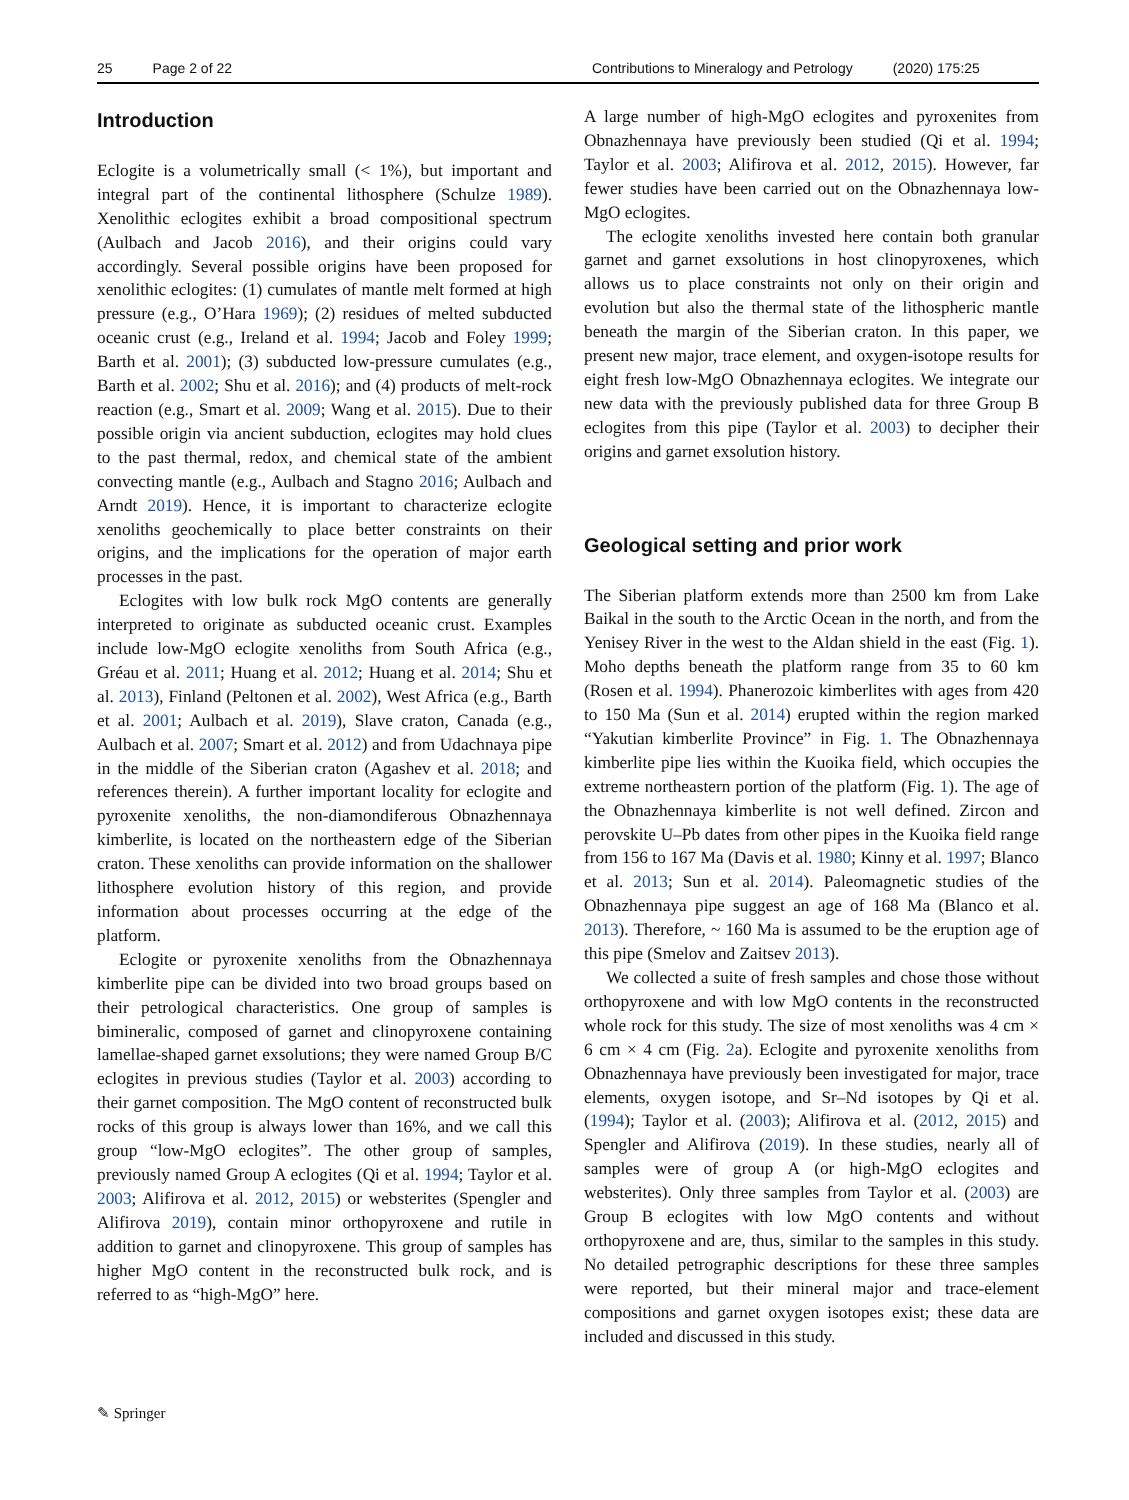25 Page 2 of 22 Contributions to Mineralogy and Petrology (2020) 175:25
Introduction
Eclogite is a volumetrically small (< 1%), but important and integral part of the continental lithosphere (Schulze 1989). Xenolithic eclogites exhibit a broad compositional spectrum (Aulbach and Jacob 2016), and their origins could vary accordingly. Several possible origins have been proposed for xenolithic eclogites: (1) cumulates of mantle melt formed at high pressure (e.g., O’Hara 1969); (2) residues of melted subducted oceanic crust (e.g., Ireland et al. 1994; Jacob and Foley 1999; Barth et al. 2001); (3) subducted low-pressure cumulates (e.g., Barth et al. 2002; Shu et al. 2016); and (4) products of melt-rock reaction (e.g., Smart et al. 2009; Wang et al. 2015). Due to their possible origin via ancient subduction, eclogites may hold clues to the past thermal, redox, and chemical state of the ambient convecting mantle (e.g., Aulbach and Stagno 2016; Aulbach and Arndt 2019). Hence, it is important to characterize eclogite xenoliths geochemically to place better constraints on their origins, and the implications for the operation of major earth processes in the past.
Eclogites with low bulk rock MgO contents are generally interpreted to originate as subducted oceanic crust. Examples include low-MgO eclogite xenoliths from South Africa (e.g., Gréau et al. 2011; Huang et al. 2012; Huang et al. 2014; Shu et al. 2013), Finland (Peltonen et al. 2002), West Africa (e.g., Barth et al. 2001; Aulbach et al. 2019), Slave craton, Canada (e.g., Aulbach et al. 2007; Smart et al. 2012) and from Udachnaya pipe in the middle of the Siberian craton (Agashev et al. 2018; and references therein). A further important locality for eclogite and pyroxenite xenoliths, the non-diamondiferous Obnazhennaya kimberlite, is located on the northeastern edge of the Siberian craton. These xenoliths can provide information on the shallower lithosphere evolution history of this region, and provide information about processes occurring at the edge of the platform.
Eclogite or pyroxenite xenoliths from the Obnazhennaya kimberlite pipe can be divided into two broad groups based on their petrological characteristics. One group of samples is bimineralic, composed of garnet and clinopyroxene containing lamellae-shaped garnet exsolutions; they were named Group B/C eclogites in previous studies (Taylor et al. 2003) according to their garnet composition. The MgO content of reconstructed bulk rocks of this group is always lower than 16%, and we call this group “low-MgO eclogites”. The other group of samples, previously named Group A eclogites (Qi et al. 1994; Taylor et al. 2003; Alifirova et al. 2012, 2015) or websterites (Spengler and Alifirova 2019), contain minor orthopyroxene and rutile in addition to garnet and clinopyroxene. This group of samples has higher MgO content in the reconstructed bulk rock, and is referred to as “high-MgO” here.
A large number of high-MgO eclogites and pyroxenites from Obnazhennaya have previously been studied (Qi et al. 1994; Taylor et al. 2003; Alifirova et al. 2012, 2015). However, far fewer studies have been carried out on the Obnazhennaya low-MgO eclogites.
The eclogite xenoliths invested here contain both granular garnet and garnet exsolutions in host clinopyroxenes, which allows us to place constraints not only on their origin and evolution but also the thermal state of the lithospheric mantle beneath the margin of the Siberian craton. In this paper, we present new major, trace element, and oxygen-isotope results for eight fresh low-MgO Obnazhennaya eclogites. We integrate our new data with the previously published data for three Group B eclogites from this pipe (Taylor et al. 2003) to decipher their origins and garnet exsolution history.
Geological setting and prior work
The Siberian platform extends more than 2500 km from Lake Baikal in the south to the Arctic Ocean in the north, and from the Yenisey River in the west to the Aldan shield in the east (Fig. 1). Moho depths beneath the platform range from 35 to 60 km (Rosen et al. 1994). Phanerozoic kimberlites with ages from 420 to 150 Ma (Sun et al. 2014) erupted within the region marked “Yakutian kimberlite Province” in Fig. 1. The Obnazhennaya kimberlite pipe lies within the Kuoika field, which occupies the extreme northeastern portion of the platform (Fig. 1). The age of the Obnazhennaya kimberlite is not well defined. Zircon and perovskite U–Pb dates from other pipes in the Kuoika field range from 156 to 167 Ma (Davis et al. 1980; Kinny et al. 1997; Blanco et al. 2013; Sun et al. 2014). Paleomagnetic studies of the Obnazhennaya pipe suggest an age of 168 Ma (Blanco et al. 2013). Therefore, ~ 160 Ma is assumed to be the eruption age of this pipe (Smelov and Zaitsev 2013).
We collected a suite of fresh samples and chose those without orthopyroxene and with low MgO contents in the reconstructed whole rock for this study. The size of most xenoliths was 4 cm × 6 cm × 4 cm (Fig. 2a). Eclogite and pyroxenite xenoliths from Obnazhennaya have previously been investigated for major, trace elements, oxygen isotope, and Sr–Nd isotopes by Qi et al. (1994); Taylor et al. (2003); Alifirova et al. (2012, 2015) and Spengler and Alifirova (2019). In these studies, nearly all of samples were of group A (or high-MgO eclogites and websterites). Only three samples from Taylor et al. (2003) are Group B eclogites with low MgO contents and without orthopyroxene and are, thus, similar to the samples in this study. No detailed petrographic descriptions for these three samples were reported, but their mineral major and trace-element compositions and garnet oxygen isotopes exist; these data are included and discussed in this study.
✎ Springer